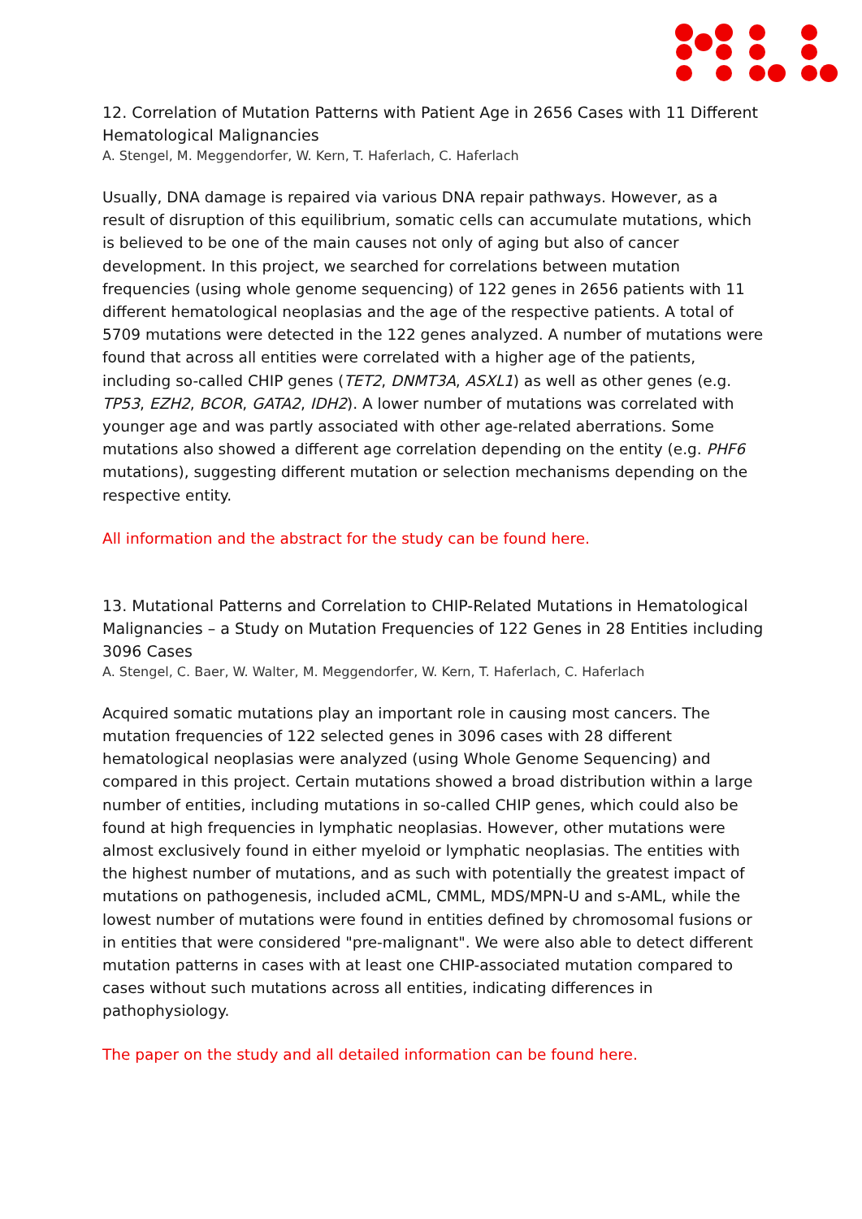12. Correlation of Mutation Patterns with Patient Age in 2656 Cases with 11 Different Hematological Malignancies
A. Stengel, M. Meggendorfer, W. Kern, T. Haferlach, C. Haferlach
Usually, DNA damage is repaired via various DNA repair pathways. However, as a result of disruption of this equilibrium, somatic cells can accumulate mutations, which is believed to be one of the main causes not only of aging but also of cancer development. In this project, we searched for correlations between mutation frequencies (using whole genome sequencing) of 122 genes in 2656 patients with 11 different hematological neoplasias and the age of the respective patients. A total of 5709 mutations were detected in the 122 genes analyzed. A number of mutations were found that across all entities were correlated with a higher age of the patients, including so-called CHIP genes (TET2, DNMT3A, ASXL1) as well as other genes (e.g. TP53, EZH2, BCOR, GATA2, IDH2). A lower number of mutations was correlated with younger age and was partly associated with other age-related aberrations. Some mutations also showed a different age correlation depending on the entity (e.g. PHF6 mutations), suggesting different mutation or selection mechanisms depending on the respective entity.
All information and the abstract for the study can be found here.
13. Mutational Patterns and Correlation to CHIP-Related Mutations in Hematological Malignancies – a Study on Mutation Frequencies of 122 Genes in 28 Entities including 3096 Cases
A. Stengel, C. Baer, W. Walter, M. Meggendorfer, W. Kern, T. Haferlach, C. Haferlach
Acquired somatic mutations play an important role in causing most cancers. The mutation frequencies of 122 selected genes in 3096 cases with 28 different hematological neoplasias were analyzed (using Whole Genome Sequencing) and compared in this project. Certain mutations showed a broad distribution within a large number of entities, including mutations in so-called CHIP genes, which could also be found at high frequencies in lymphatic neoplasias. However, other mutations were almost exclusively found in either myeloid or lymphatic neoplasias. The entities with the highest number of mutations, and as such with potentially the greatest impact of mutations on pathogenesis, included aCML, CMML, MDS/MPN-U and s-AML, while the lowest number of mutations were found in entities defined by chromosomal fusions or in entities that were considered "pre-malignant". We were also able to detect different mutation patterns in cases with at least one CHIP-associated mutation compared to cases without such mutations across all entities, indicating differences in pathophysiology.
The paper on the study and all detailed information can be found here.